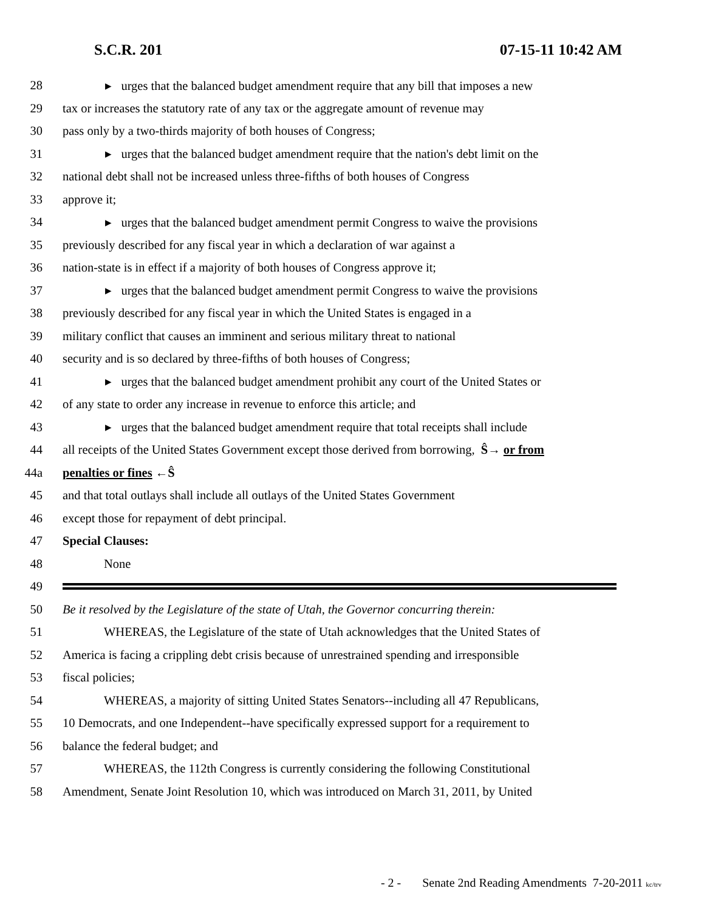S.C.R. 201 07-15-11 10:42 AM
28 ▸ urges that the balanced budget amendment require that any bill that imposes a new
29 tax or increases the statutory rate of any tax or the aggregate amount of revenue may
30 pass only by a two-thirds majority of both houses of Congress;
31 ▸ urges that the balanced budget amendment require that the nation's debt limit on the
32 national debt shall not be increased unless three-fifths of both houses of Congress
33 approve it;
34 ▸ urges that the balanced budget amendment permit Congress to waive the provisions
35 previously described for any fiscal year in which a declaration of war against a
36 nation-state is in effect if a majority of both houses of Congress approve it;
37 ▸ urges that the balanced budget amendment permit Congress to waive the provisions
38 previously described for any fiscal year in which the United States is engaged in a
39 military conflict that causes an imminent and serious military threat to national
40 security and is so declared by three-fifths of both houses of Congress;
41 ▸ urges that the balanced budget amendment prohibit any court of the United States or
42 of any state to order any increase in revenue to enforce this article; and
43 ▸ urges that the balanced budget amendment require that total receipts shall include
44 all receipts of the United States Government except those derived from borrowing, Ŝ→ or from
44a penalties or fines ←Ŝ
45 and that total outlays shall include all outlays of the United States Government
46 except those for repayment of debt principal.
47 Special Clauses:
48 None
49
50 Be it resolved by the Legislature of the state of Utah, the Governor concurring therein:
51 WHEREAS, the Legislature of the state of Utah acknowledges that the United States of
52 America is facing a crippling debt crisis because of unrestrained spending and irresponsible
53 fiscal policies;
54 WHEREAS, a majority of sitting United States Senators--including all 47 Republicans,
55 10 Democrats, and one Independent--have specifically expressed support for a requirement to
56 balance the federal budget; and
57 WHEREAS, the 112th Congress is currently considering the following Constitutional
58 Amendment, Senate Joint Resolution 10, which was introduced on March 31, 2011, by United
- 2 - Senate 2nd Reading Amendments 7-20-2011 kc/trv